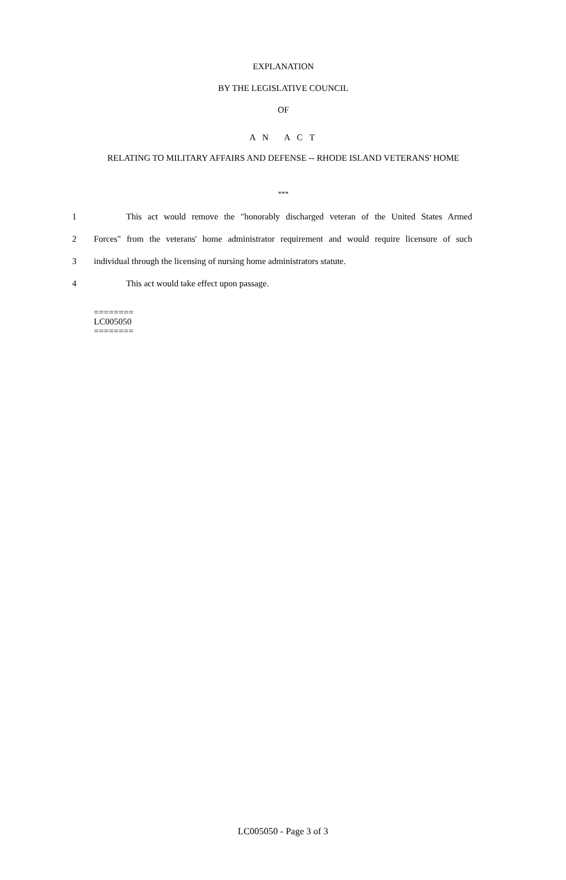EXPLANATION
BY THE LEGISLATIVE COUNCIL
OF
A N A C T
RELATING TO MILITARY AFFAIRS AND DEFENSE -- RHODE ISLAND VETERANS' HOME
***
1 This act would remove the "honorably discharged veteran of the United States Armed
2 Forces" from the veterans' home administrator requirement and would require licensure of such
3 individual through the licensing of nursing home administrators statute.
4 This act would take effect upon passage.
========
LC005050
========
LC005050 - Page 3 of 3